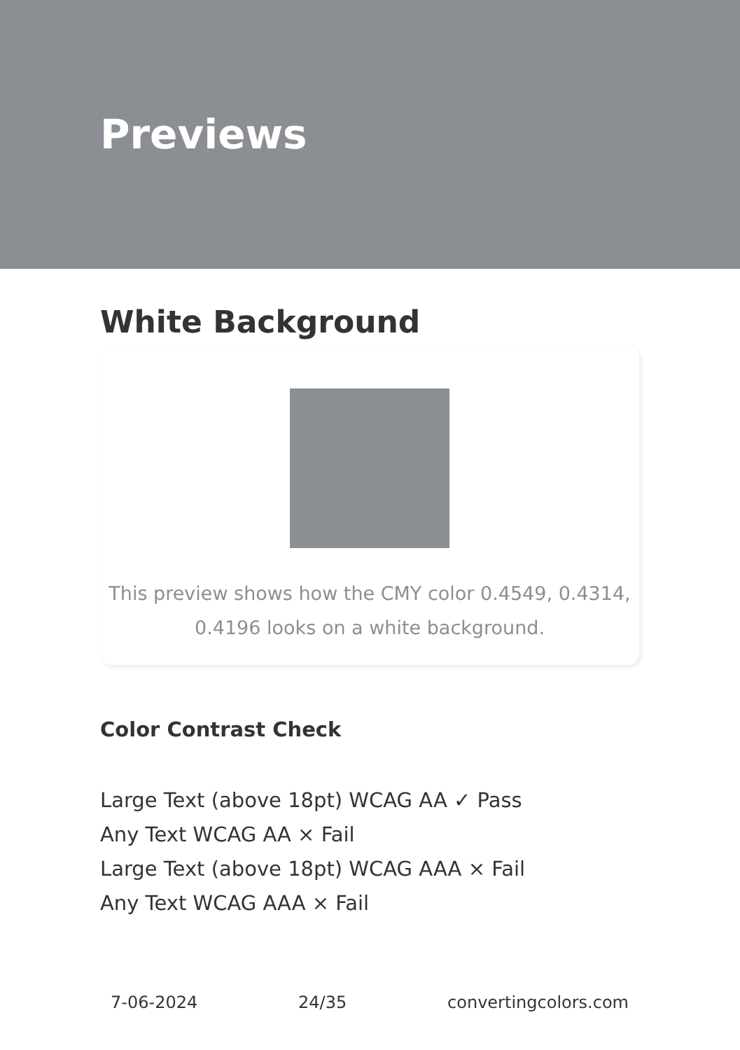Previews
White Background
This preview shows how the CMY color 0.4549, 0.4314, 0.4196 looks on a white background.
Color Contrast Check
Large Text (above 18pt) WCAG AA ✓ Pass
Any Text WCAG AA × Fail
Large Text (above 18pt) WCAG AAA × Fail
Any Text WCAG AAA × Fail
7-06-2024 24/35 convertingcolors.com